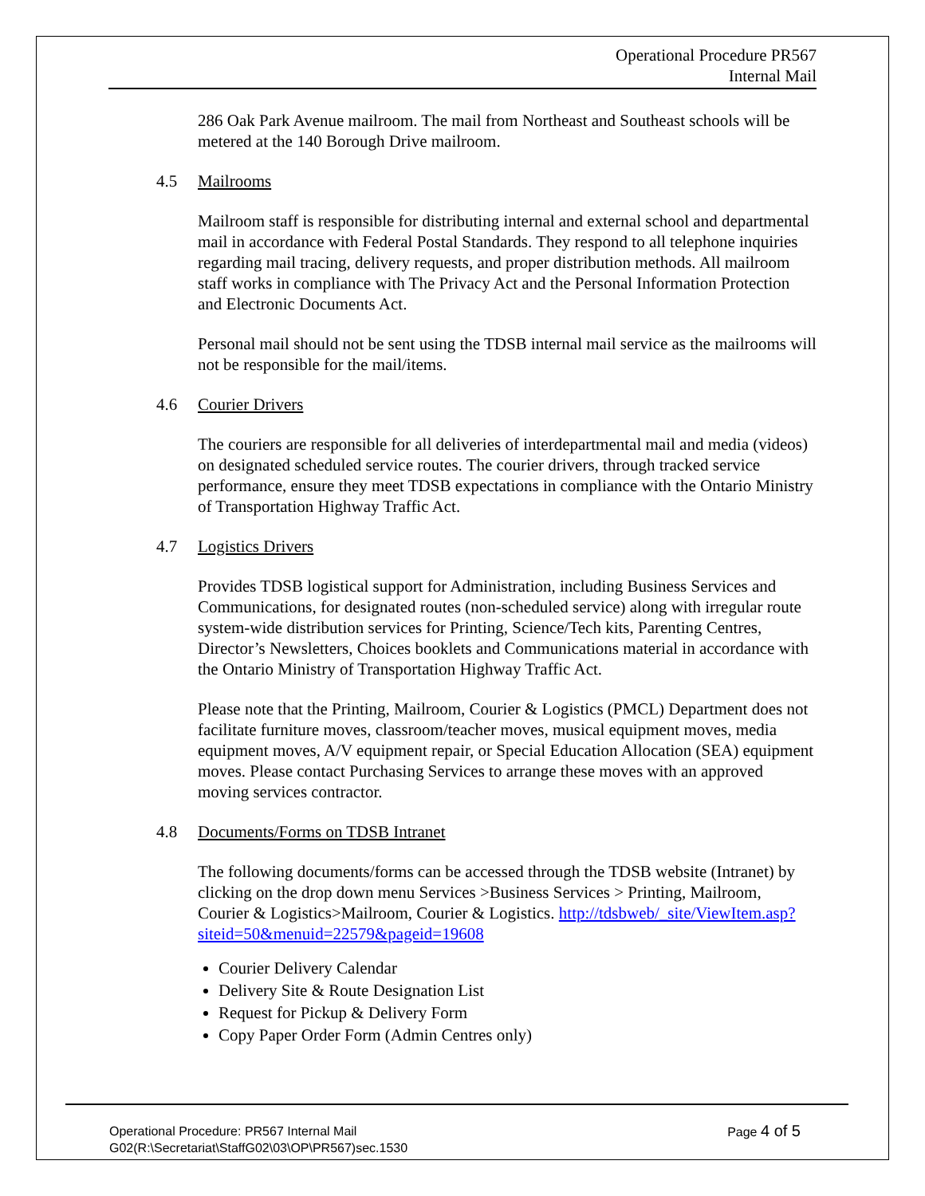Operational Procedure PR567
Internal Mail
286 Oak Park Avenue mailroom. The mail from Northeast and Southeast schools will be metered at the 140 Borough Drive mailroom.
4.5 Mailrooms
Mailroom staff is responsible for distributing internal and external school and departmental mail in accordance with Federal Postal Standards. They respond to all telephone inquiries regarding mail tracing, delivery requests, and proper distribution methods. All mailroom staff works in compliance with The Privacy Act and the Personal Information Protection and Electronic Documents Act.
Personal mail should not be sent using the TDSB internal mail service as the mailrooms will not be responsible for the mail/items.
4.6 Courier Drivers
The couriers are responsible for all deliveries of interdepartmental mail and media (videos) on designated scheduled service routes. The courier drivers, through tracked service performance, ensure they meet TDSB expectations in compliance with the Ontario Ministry of Transportation Highway Traffic Act.
4.7 Logistics Drivers
Provides TDSB logistical support for Administration, including Business Services and Communications, for designated routes (non-scheduled service) along with irregular route system-wide distribution services for Printing, Science/Tech kits, Parenting Centres, Director’s Newsletters, Choices booklets and Communications material in accordance with the Ontario Ministry of Transportation Highway Traffic Act.
Please note that the Printing, Mailroom, Courier & Logistics (PMCL) Department does not facilitate furniture moves, classroom/teacher moves, musical equipment moves, media equipment moves, A/V equipment repair, or Special Education Allocation (SEA) equipment moves. Please contact Purchasing Services to arrange these moves with an approved moving services contractor.
4.8 Documents/Forms on TDSB Intranet
The following documents/forms can be accessed through the TDSB website (Intranet) by clicking on the drop down menu Services >Business Services > Printing, Mailroom, Courier & Logistics>Mailroom, Courier & Logistics. http://tdsbweb/_site/ViewItem.asp?siteid=50&menuid=22579&pageid=19608
Courier Delivery Calendar
Delivery Site & Route Designation List
Request for Pickup & Delivery Form
Copy Paper Order Form (Admin Centres only)
Operational Procedure: PR567 Internal Mail
G02(R:\Secretariat\StaffG02\03\OP\PR567)sec.1530
Page 4 of 5